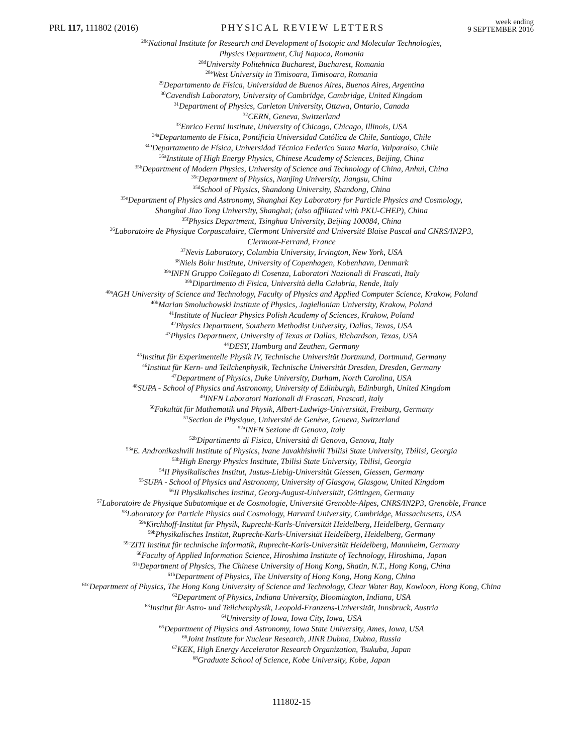PRL 117, 111802 (2016) PHYSICAL REVIEW LETTERS week ending
9 SEPTEMBER 2016
<sup>28c</sup>National Institute for Research and Development of Isotopic and Molecular Technologies,
Physics Department, Cluj Napoca, Romania
<sup>28d</sup>University Politehnica Bucharest, Bucharest, Romania
<sup>28e</sup>West University in Timisoara, Timisoara, Romania
<sup>29</sup> Departamento de Física, Universidad de Buenos Aires, Buenos Aires, Argentina
<sup>30</sup> Cavendish Laboratory, University of Cambridge, Cambridge, United Kingdom
<sup>31</sup> Department of Physics, Carleton University, Ottawa, Ontario, Canada
<sup>32</sup>CERN, Geneva, Switzerland
<sup>33</sup> Enrico Fermi Institute, University of Chicago, Chicago, Illinois, USA
<sup>34a</sup>Departamento de Física, Pontificia Universidad Católica de Chile, Santiago, Chile
<sup>34b</sup>Departamento de Física, Universidad Técnica Federico Santa María, Valparaíso, Chile
<sup>35a</sup>Institute of High Energy Physics, Chinese Academy of Sciences, Beijing, China
<sup>35b</sup>Department of Modern Physics, University of Science and Technology of China, Anhui, China
<sup>35c</sup>Department of Physics, Nanjing University, Jiangsu, China
<sup>35d</sup>School of Physics, Shandong University, Shandong, China
<sup>35e</sup>Department of Physics and Astronomy, Shanghai Key Laboratory for Particle Physics and Cosmology,
Shanghai Jiao Tong University, Shanghai; (also affiliated with PKU-CHEP), China
<sup>35f</sup>Physics Department, Tsinghua University, Beijing 100084, China
<sup>36</sup> Laboratoire de Physique Corpusculaire, Clermont Université and Université Blaise Pascal and CNRS/IN2P3,
Clermont-Ferrand, France
<sup>37</sup> Nevis Laboratory, Columbia University, Irvington, New York, USA
<sup>38</sup> Niels Bohr Institute, University of Copenhagen, Kobenhavn, Denmark
<sup>39a</sup>INFN Gruppo Collegato di Cosenza, Laboratori Nazionali di Frascati, Italy
<sup>39b</sup>Dipartimento di Fisica, Università della Calabria, Rende, Italy
<sup>40a</sup>AGH University of Science and Technology, Faculty of Physics and Applied Computer Science, Krakow, Poland
<sup>40b</sup>Marian Smoluchowski Institute of Physics, Jagiellonian University, Krakow, Poland
<sup>41</sup> Institute of Nuclear Physics Polish Academy of Sciences, Krakow, Poland
<sup>42</sup> Physics Department, Southern Methodist University, Dallas, Texas, USA
<sup>43</sup> Physics Department, University of Texas at Dallas, Richardson, Texas, USA
<sup>44</sup> DESY, Hamburg and Zeuthen, Germany
<sup>45</sup> Institut für Experimentelle Physik IV, Technische Universität Dortmund, Dortmund, Germany
<sup>46</sup> Institut für Kern- und Teilchenphysik, Technische Universität Dresden, Dresden, Germany
<sup>47</sup> Department of Physics, Duke University, Durham, North Carolina, USA
<sup>48</sup>SUPA - School of Physics and Astronomy, University of Edinburgh, Edinburgh, United Kingdom
<sup>49</sup> INFN Laboratori Nazionali di Frascati, Frascati, Italy
<sup>50</sup> Fakultät für Mathematik und Physik, Albert-Ludwigs-Universität, Freiburg, Germany
<sup>51</sup> Section de Physique, Université de Genève, Geneva, Switzerland
<sup>52a</sup>INFN Sezione di Genova, Italy
<sup>52b</sup>Dipartimento di Fisica, Università di Genova, Genova, Italy
<sup>53a</sup>E. Andronikashvili Institute of Physics, Ivane Javakhishvili Tbilisi State University, Tbilisi, Georgia
<sup>53b</sup>High Energy Physics Institute, Tbilisi State University, Tbilisi, Georgia
<sup>54</sup>II Physikalisches Institut, Justus-Liebig-Universität Giessen, Giessen, Germany
<sup>55</sup>SUPA - School of Physics and Astronomy, University of Glasgow, Glasgow, United Kingdom
<sup>56</sup>II Physikalisches Institut, Georg-August-Universität, Göttingen, Germany
<sup>57</sup> Laboratoire de Physique Subatomique et de Cosmologie, Université Grenoble-Alpes, CNRS/IN2P3, Grenoble, France
<sup>58</sup> Laboratory for Particle Physics and Cosmology, Harvard University, Cambridge, Massachusetts, USA
<sup>59a</sup>Kirchhoff-Institut für Physik, Ruprecht-Karls-Universität Heidelberg, Heidelberg, Germany
<sup>59b</sup>Physikalisches Institut, Ruprecht-Karls-Universität Heidelberg, Heidelberg, Germany
<sup>59c</sup>ZITI Institut für technische Informatik, Ruprecht-Karls-Universität Heidelberg, Mannheim, Germany
<sup>60</sup> Faculty of Applied Information Science, Hiroshima Institute of Technology, Hiroshima, Japan
<sup>61a</sup>Department of Physics, The Chinese University of Hong Kong, Shatin, N.T., Hong Kong, China
<sup>61b</sup>Department of Physics, The University of Hong Kong, Hong Kong, China
<sup>61c</sup>Department of Physics, The Hong Kong University of Science and Technology, Clear Water Bay, Kowloon, Hong Kong, China
<sup>62</sup> Department of Physics, Indiana University, Bloomington, Indiana, USA
<sup>63</sup> Institut für Astro- und Teilchenphysik, Leopold-Franzens-Universität, Innsbruck, Austria
<sup>64</sup> University of Iowa, Iowa City, Iowa, USA
<sup>65</sup> Department of Physics and Astronomy, Iowa State University, Ames, Iowa, USA
<sup>66</sup> Joint Institute for Nuclear Research, JINR Dubna, Dubna, Russia
<sup>67</sup>KEK, High Energy Accelerator Research Organization, Tsukuba, Japan
<sup>68</sup> Graduate School of Science, Kobe University, Kobe, Japan
111802-15